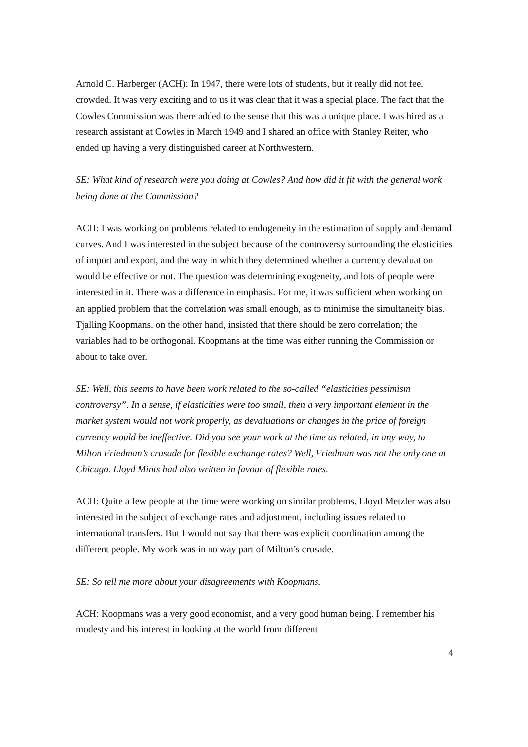Arnold C. Harberger (ACH): In 1947, there were lots of students, but it really did not feel crowded. It was very exciting and to us it was clear that it was a special place. The fact that the Cowles Commission was there added to the sense that this was a unique place. I was hired as a research assistant at Cowles in March 1949 and I shared an office with Stanley Reiter, who ended up having a very distinguished career at Northwestern.
SE: What kind of research were you doing at Cowles? And how did it fit with the general work being done at the Commission?
ACH: I was working on problems related to endogeneity in the estimation of supply and demand curves. And I was interested in the subject because of the controversy surrounding the elasticities of import and export, and the way in which they determined whether a currency devaluation would be effective or not. The question was determining exogeneity, and lots of people were interested in it. There was a difference in emphasis. For me, it was sufficient when working on an applied problem that the correlation was small enough, as to minimise the simultaneity bias. Tjalling Koopmans, on the other hand, insisted that there should be zero correlation; the variables had to be orthogonal. Koopmans at the time was either running the Commission or about to take over.
SE: Well, this seems to have been work related to the so-called “elasticities pessimism controversy”. In a sense, if elasticities were too small, then a very important element in the market system would not work properly, as devaluations or changes in the price of foreign currency would be ineffective. Did you see your work at the time as related, in any way, to Milton Friedman’s crusade for flexible exchange rates? Well, Friedman was not the only one at Chicago. Lloyd Mints had also written in favour of flexible rates.
ACH: Quite a few people at the time were working on similar problems. Lloyd Metzler was also interested in the subject of exchange rates and adjustment, including issues related to international transfers. But I would not say that there was explicit coordination among the different people. My work was in no way part of Milton’s crusade.
SE: So tell me more about your disagreements with Koopmans.
ACH: Koopmans was a very good economist, and a very good human being. I remember his modesty and his interest in looking at the world from different
4